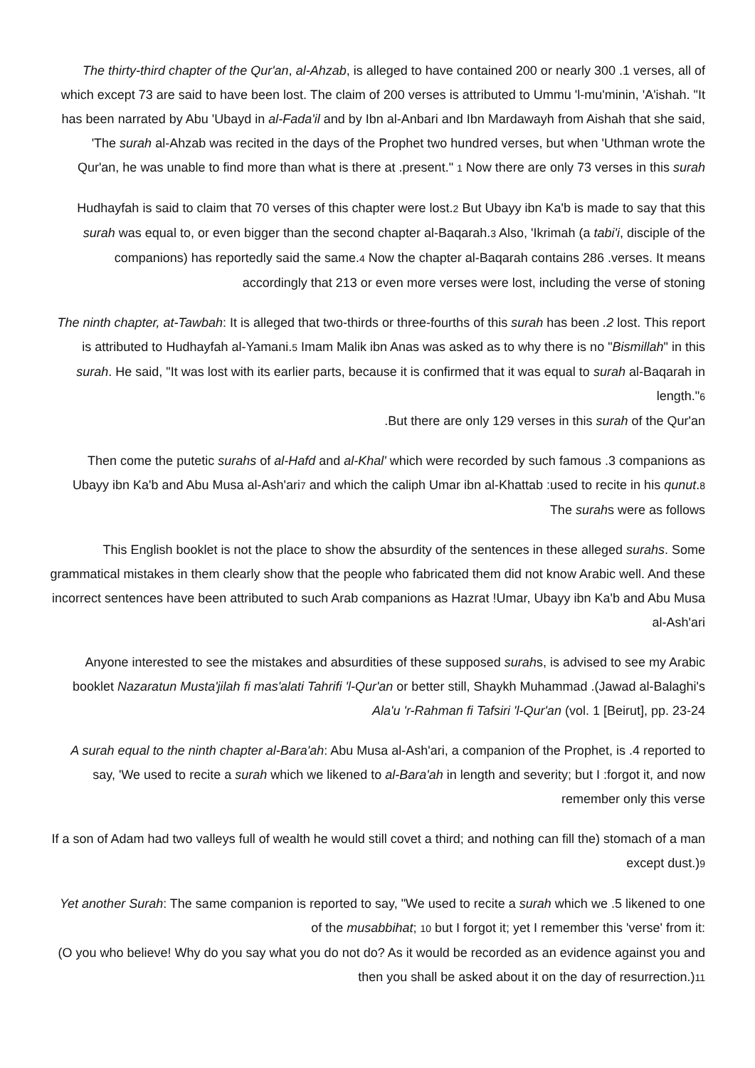The thirty-third chapter of the Qur'an, al-Ahzab, is alleged to have contained 200 or nearly 300 .1 verses, all of which except 73 are said to have been lost. The claim of 200 verses is attributed to Ummu 'l-mu'minin, 'A'ishah. "It has been narrated by Abu 'Ubayd in al-Fada'il and by Ibn al-Anbari and Ibn Mardawayh from Aishah that she said, 'The surah al-Ahzab was recited in the days of the Prophet two hundred verses, but when 'Uthman wrote the Qur'an, he was unable to find more than what is there at .present." 1 Now there are only 73 verses in this surah
Hudhayfah is said to claim that 70 verses of this chapter were lost.2 But Ubayy ibn Ka'b is made to say that this surah was equal to, or even bigger than the second chapter al-Baqarah.3 Also, 'Ikrimah (a tabi'i, disciple of the companions) has reportedly said the same.4 Now the chapter al-Baqarah contains 286 .verses. It means accordingly that 213 or even more verses were lost, including the verse of stoning
The ninth chapter, at-Tawbah: It is alleged that two-thirds or three-fourths of this surah has been .2 lost. This report is attributed to Hudhayfah al-Yamani.5 Imam Malik ibn Anas was asked as to why there is no "Bismillah" in this surah. He said, "It was lost with its earlier parts, because it is confirmed that it was equal to surah al-Baqarah in length."6
.But there are only 129 verses in this surah of the Qur'an
Then come the putetic surahs of al-Hafd and al-Khal' which were recorded by such famous .3 companions as Ubayy ibn Ka'b and Abu Musa al-Ash'ari7 and which the caliph Umar ibn al-Khattab :used to recite in his qunut.8 The surahs were as follows
This English booklet is not the place to show the absurdity of the sentences in these alleged surahs. Some grammatical mistakes in them clearly show that the people who fabricated them did not know Arabic well. And these incorrect sentences have been attributed to such Arab companions as Hazrat !Umar, Ubayy ibn Ka'b and Abu Musa al-Ash'ari
Anyone interested to see the mistakes and absurdities of these supposed surahs, is advised to see my Arabic booklet Nazaratun Musta'jilah fi mas'alati Tahrifi 'l-Qur'an or better still, Shaykh Muhammad .(Jawad al-Balaghi's Ala'u 'r-Rahman fi Tafsiri 'l-Qur'an (vol. 1 [Beirut], pp. 23-24
A surah equal to the ninth chapter al-Bara'ah: Abu Musa al-Ash'ari, a companion of the Prophet, is .4 reported to say, 'We used to recite a surah which we likened to al-Bara'ah in length and severity; but I :forgot it, and now remember only this verse
If a son of Adam had two valleys full of wealth he would still covet a third; and nothing can fill the) stomach of a man except dust.)9
Yet another Surah: The same companion is reported to say, "We used to recite a surah which we .5 likened to one of the musabbihat; 10 but I forgot it; yet I remember this 'verse' from it:
(O you who believe! Why do you say what you do not do? As it would be recorded as an evidence against you and then you shall be asked about it on the day of resurrection.)11